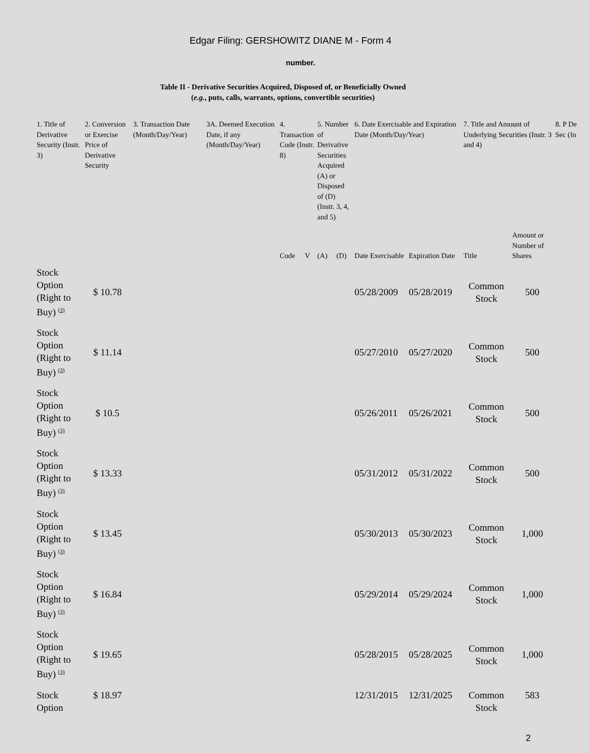Edgar Filing: GERSHOWITZ DIANE M - Form 4
number.
Table II - Derivative Securities Acquired, Disposed of, or Beneficially Owned
(e.g., puts, calls, warrants, options, convertible securities)
| 1. Title of Derivative Security (Instr. 3) | 2. Conversion or Exercise Price of Derivative Security | 3. Transaction Date (Month/Day/Year) | 3A. Deemed Execution Date, if any (Month/Day/Year) | 4. Transaction Code (Instr. 8) | | 5. Number of Derivative Securities Acquired (A) or Disposed of (D) (Instr. 3, 4, and 5) | | 6. Date Exercisable and Expiration Date (Month/Day/Year) | | 7. Title and Amount of Underlying Securities (Instr. 3 and 4) | | 8. P De Sec (In |
| --- | --- | --- | --- | --- | --- | --- | --- | --- | --- | --- | --- | --- |
| | | | | Code | V | (A) | (D) | Date Exercisable | Expiration Date | Title | Amount or Number of Shares | |
| Stock Option (Right to Buy) <sup>(3)</sup> | $ 10.78 | | | | | | | 05/28/2009 | 05/28/2019 | Common Stock | 500 | |
| Stock Option (Right to Buy) <sup>(3)</sup> | $ 11.14 | | | | | | | 05/27/2010 | 05/27/2020 | Common Stock | 500 | |
| Stock Option (Right to Buy) <sup>(3)</sup> | $ 10.5 | | | | | | | 05/26/2011 | 05/26/2021 | Common Stock | 500 | |
| Stock Option (Right to Buy) <sup>(3)</sup> | $ 13.33 | | | | | | | 05/31/2012 | 05/31/2022 | Common Stock | 500 | |
| Stock Option (Right to Buy) <sup>(3)</sup> | $ 13.45 | | | | | | | 05/30/2013 | 05/30/2023 | Common Stock | 1,000 | |
| Stock Option (Right to Buy) <sup>(3)</sup> | $ 16.84 | | | | | | | 05/29/2014 | 05/29/2024 | Common Stock | 1,000 | |
| Stock Option (Right to Buy) <sup>(3)</sup> | $ 19.65 | | | | | | | 05/28/2015 | 05/28/2025 | Common Stock | 1,000 | |
| Stock Option | $ 18.97 | | | | | | | 12/31/2015 | 12/31/2025 | Common Stock | 583 | |
2